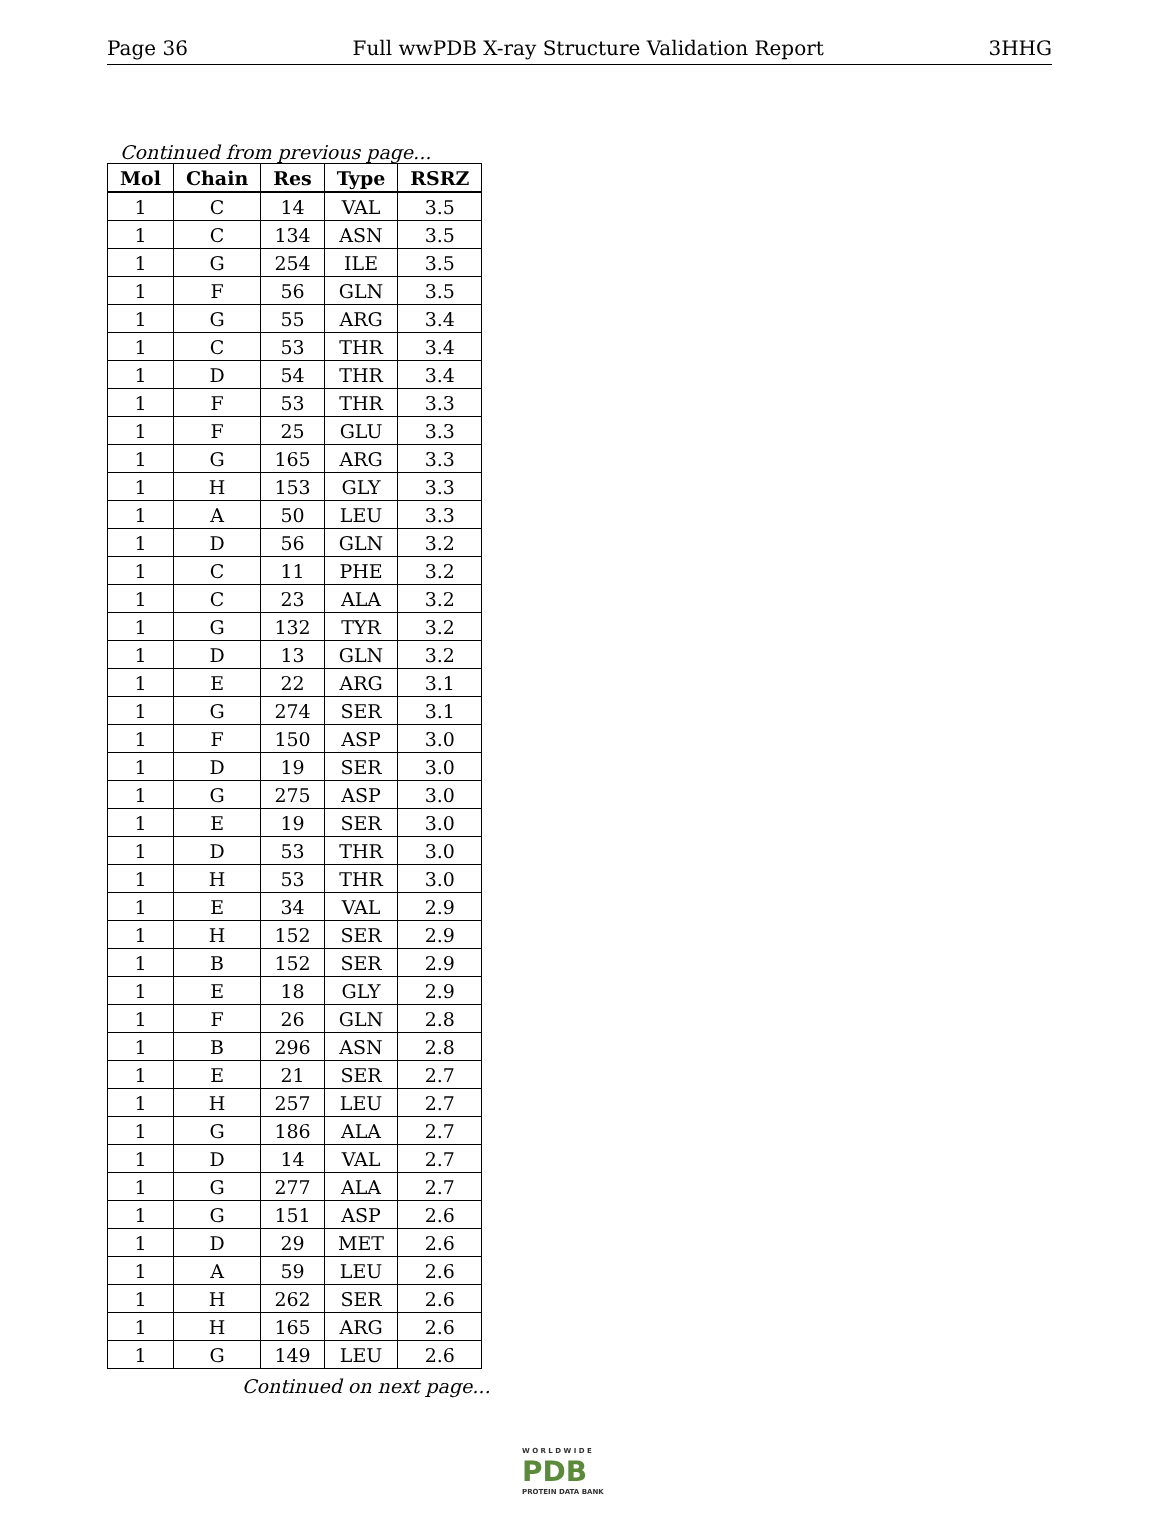Page 36 Full wwPDB X-ray Structure Validation Report 3HHG
Continued from previous page...
| Mol | Chain | Res | Type | RSRZ |
| --- | --- | --- | --- | --- |
| 1 | C | 14 | VAL | 3.5 |
| 1 | C | 134 | ASN | 3.5 |
| 1 | G | 254 | ILE | 3.5 |
| 1 | F | 56 | GLN | 3.5 |
| 1 | G | 55 | ARG | 3.4 |
| 1 | C | 53 | THR | 3.4 |
| 1 | D | 54 | THR | 3.4 |
| 1 | F | 53 | THR | 3.3 |
| 1 | F | 25 | GLU | 3.3 |
| 1 | G | 165 | ARG | 3.3 |
| 1 | H | 153 | GLY | 3.3 |
| 1 | A | 50 | LEU | 3.3 |
| 1 | D | 56 | GLN | 3.2 |
| 1 | C | 11 | PHE | 3.2 |
| 1 | C | 23 | ALA | 3.2 |
| 1 | G | 132 | TYR | 3.2 |
| 1 | D | 13 | GLN | 3.2 |
| 1 | E | 22 | ARG | 3.1 |
| 1 | G | 274 | SER | 3.1 |
| 1 | F | 150 | ASP | 3.0 |
| 1 | D | 19 | SER | 3.0 |
| 1 | G | 275 | ASP | 3.0 |
| 1 | E | 19 | SER | 3.0 |
| 1 | D | 53 | THR | 3.0 |
| 1 | H | 53 | THR | 3.0 |
| 1 | E | 34 | VAL | 2.9 |
| 1 | H | 152 | SER | 2.9 |
| 1 | B | 152 | SER | 2.9 |
| 1 | E | 18 | GLY | 2.9 |
| 1 | F | 26 | GLN | 2.8 |
| 1 | B | 296 | ASN | 2.8 |
| 1 | E | 21 | SER | 2.7 |
| 1 | H | 257 | LEU | 2.7 |
| 1 | G | 186 | ALA | 2.7 |
| 1 | D | 14 | VAL | 2.7 |
| 1 | G | 277 | ALA | 2.7 |
| 1 | G | 151 | ASP | 2.6 |
| 1 | D | 29 | MET | 2.6 |
| 1 | A | 59 | LEU | 2.6 |
| 1 | H | 262 | SER | 2.6 |
| 1 | H | 165 | ARG | 2.6 |
| 1 | G | 149 | LEU | 2.6 |
Continued on next page...
W O R L D W I D E
PDB
PROTEIN DATA BANK